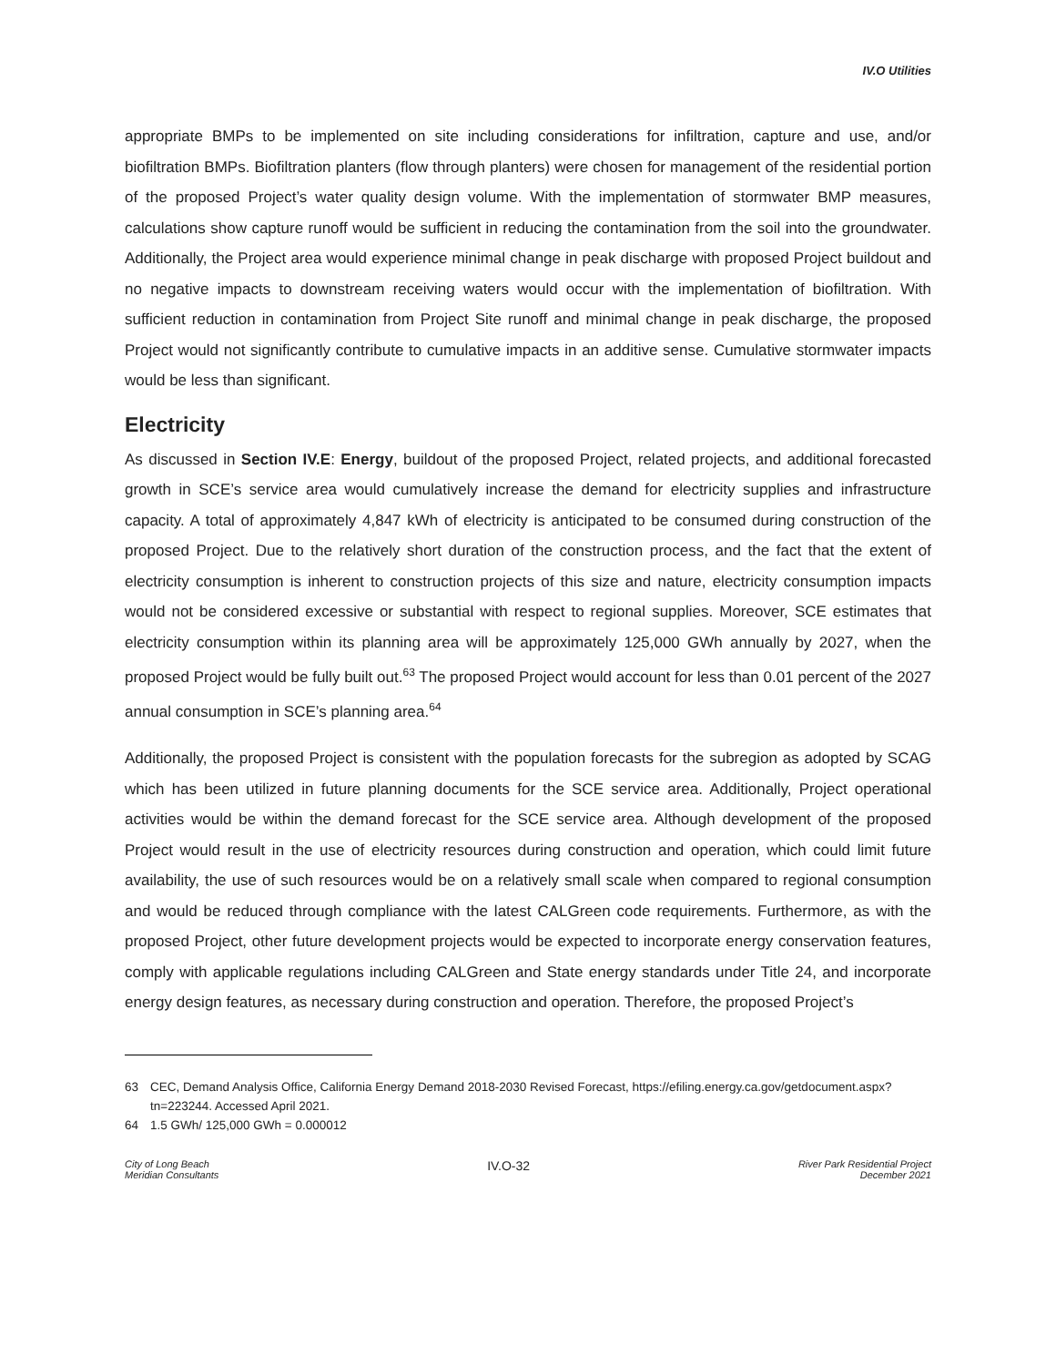IV.O Utilities
appropriate BMPs to be implemented on site including considerations for infiltration, capture and use, and/or biofiltration BMPs. Biofiltration planters (flow through planters) were chosen for management of the residential portion of the proposed Project’s water quality design volume. With the implementation of stormwater BMP measures, calculations show capture runoff would be sufficient in reducing the contamination from the soil into the groundwater. Additionally, the Project area would experience minimal change in peak discharge with proposed Project buildout and no negative impacts to downstream receiving waters would occur with the implementation of biofiltration. With sufficient reduction in contamination from Project Site runoff and minimal change in peak discharge, the proposed Project would not significantly contribute to cumulative impacts in an additive sense. Cumulative stormwater impacts would be less than significant.
Electricity
As discussed in Section IV.E: Energy, buildout of the proposed Project, related projects, and additional forecasted growth in SCE’s service area would cumulatively increase the demand for electricity supplies and infrastructure capacity. A total of approximately 4,847 kWh of electricity is anticipated to be consumed during construction of the proposed Project. Due to the relatively short duration of the construction process, and the fact that the extent of electricity consumption is inherent to construction projects of this size and nature, electricity consumption impacts would not be considered excessive or substantial with respect to regional supplies. Moreover, SCE estimates that electricity consumption within its planning area will be approximately 125,000 GWh annually by 2027, when the proposed Project would be fully built out.<sup>63</sup> The proposed Project would account for less than 0.01 percent of the 2027 annual consumption in SCE’s planning area.<sup>64</sup>
Additionally, the proposed Project is consistent with the population forecasts for the subregion as adopted by SCAG which has been utilized in future planning documents for the SCE service area. Additionally, Project operational activities would be within the demand forecast for the SCE service area. Although development of the proposed Project would result in the use of electricity resources during construction and operation, which could limit future availability, the use of such resources would be on a relatively small scale when compared to regional consumption and would be reduced through compliance with the latest CALGreen code requirements. Furthermore, as with the proposed Project, other future development projects would be expected to incorporate energy conservation features, comply with applicable regulations including CALGreen and State energy standards under Title 24, and incorporate energy design features, as necessary during construction and operation. Therefore, the proposed Project’s
63 CEC, Demand Analysis Office, California Energy Demand 2018-2030 Revised Forecast, https://efiling.energy.ca.gov/getdocument.aspx?tn=223244. Accessed April 2021.
64 1.5 GWh/ 125,000 GWh = 0.000012
City of Long Beach
Meridian Consultants
IV.O-32
River Park Residential Project
December 2021